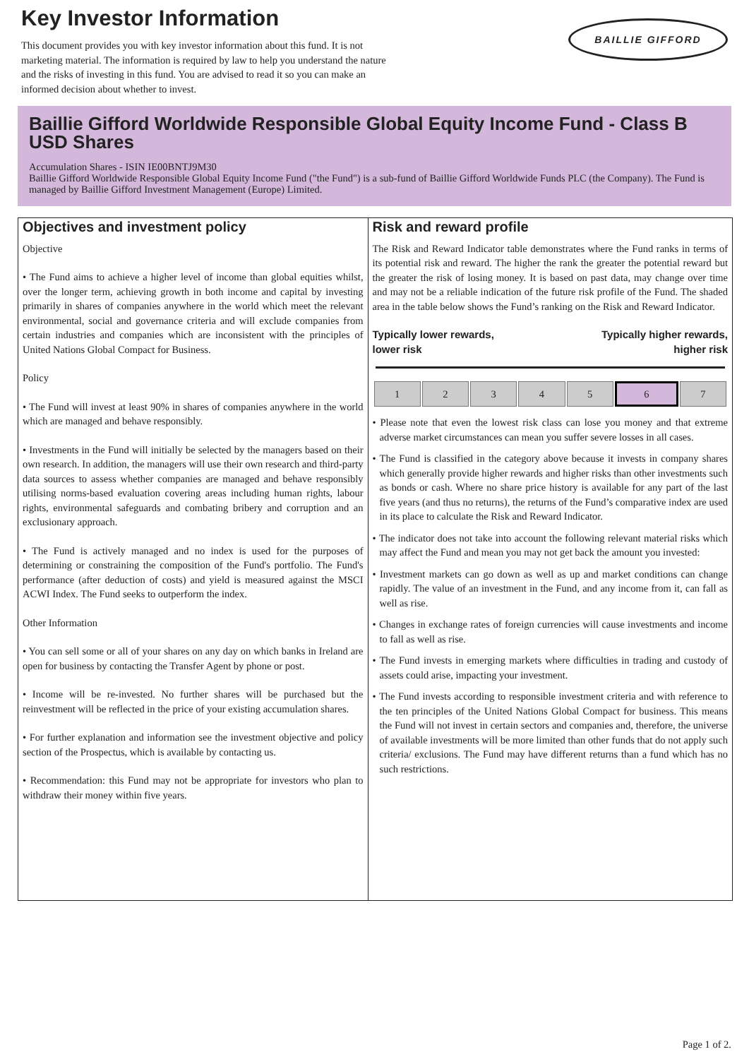Key Investor Information
This document provides you with key investor information about this fund. It is not marketing material. The information is required by law to help you understand the nature and the risks of investing in this fund. You are advised to read it so you can make an informed decision about whether to invest.
BAILLIE GIFFORD
Baillie Gifford Worldwide Responsible Global Equity Income Fund - Class B USD Shares
Accumulation Shares - ISIN IE00BNTJ9M30
Baillie Gifford Worldwide Responsible Global Equity Income Fund ("the Fund") is a sub-fund of Baillie Gifford Worldwide Funds PLC (the Company). The Fund is managed by Baillie Gifford Investment Management (Europe) Limited.
Objectives and investment policy
Objective
• The Fund aims to achieve a higher level of income than global equities whilst, over the longer term, achieving growth in both income and capital by investing primarily in shares of companies anywhere in the world which meet the relevant environmental, social and governance criteria and will exclude companies from certain industries and companies which are inconsistent with the principles of United Nations Global Compact for Business.
Policy
• The Fund will invest at least 90% in shares of companies anywhere in the world which are managed and behave responsibly.
• Investments in the Fund will initially be selected by the managers based on their own research. In addition, the managers will use their own research and third-party data sources to assess whether companies are managed and behave responsibly utilising norms-based evaluation covering areas including human rights, labour rights, environmental safeguards and combating bribery and corruption and an exclusionary approach.
• The Fund is actively managed and no index is used for the purposes of determining or constraining the composition of the Fund's portfolio. The Fund's performance (after deduction of costs) and yield is measured against the MSCI ACWI Index. The Fund seeks to outperform the index.
Other Information
• You can sell some or all of your shares on any day on which banks in Ireland are open for business by contacting the Transfer Agent by phone or post.
• Income will be re-invested. No further shares will be purchased but the reinvestment will be reflected in the price of your existing accumulation shares.
• For further explanation and information see the investment objective and policy section of the Prospectus, which is available by contacting us.
• Recommendation: this Fund may not be appropriate for investors who plan to withdraw their money within five years.
Risk and reward profile
The Risk and Reward Indicator table demonstrates where the Fund ranks in terms of its potential risk and reward. The higher the rank the greater the potential reward but the greater the risk of losing money. It is based on past data, may change over time and may not be a reliable indication of the future risk profile of the Fund. The shaded area in the table below shows the Fund’s ranking on the Risk and Reward Indicator.
Typically lower rewards,
lower risk
Typically higher rewards,
higher risk
| 1 | 2 | 3 | 4 | 5 | 6 | 7 |
• Please note that even the lowest risk class can lose you money and that extreme adverse market circumstances can mean you suffer severe losses in all cases.
• The Fund is classified in the category above because it invests in company shares which generally provide higher rewards and higher risks than other investments such as bonds or cash. Where no share price history is available for any part of the last five years (and thus no returns), the returns of the Fund’s comparative index are used in its place to calculate the Risk and Reward Indicator.
• The indicator does not take into account the following relevant material risks which may affect the Fund and mean you may not get back the amount you invested:
• Investment markets can go down as well as up and market conditions can change rapidly. The value of an investment in the Fund, and any income from it, can fall as well as rise.
• Changes in exchange rates of foreign currencies will cause investments and income to fall as well as rise.
• The Fund invests in emerging markets where difficulties in trading and custody of assets could arise, impacting your investment.
• The Fund invests according to responsible investment criteria and with reference to the ten principles of the United Nations Global Compact for business. This means the Fund will not invest in certain sectors and companies and, therefore, the universe of available investments will be more limited than other funds that do not apply such criteria/ exclusions. The Fund may have different returns than a fund which has no such restrictions.
Page 1 of 2.